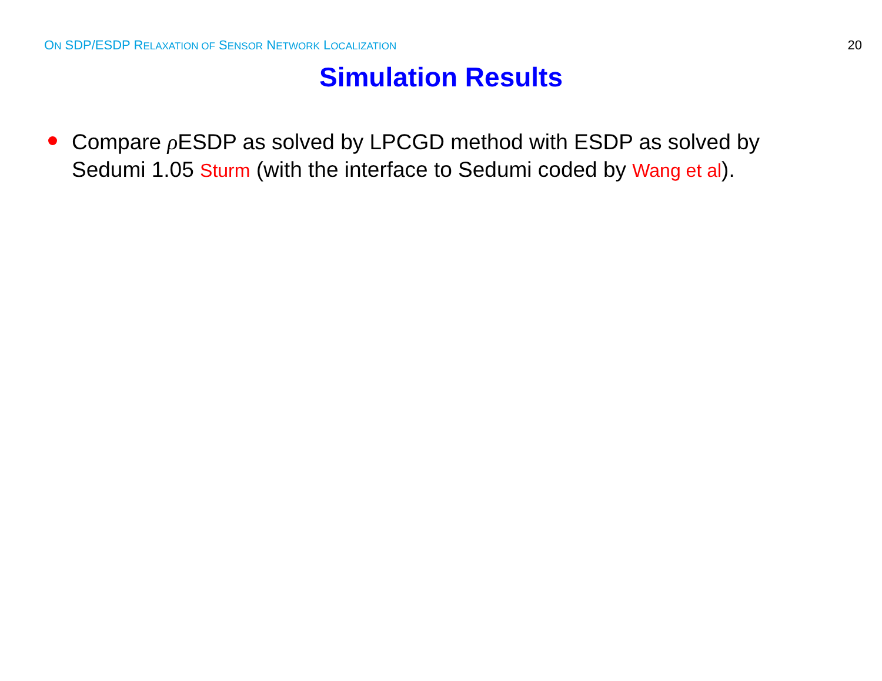ON SDP/ESDP RELAXATION OF SENSOR NETWORK LOCALIZATION 20
Simulation Results
Compare ρ ESDP as solved by LPCGD method with ESDP as solved by Sedumi 1.05 Sturm (with the interface to Sedumi coded by Wang et al).